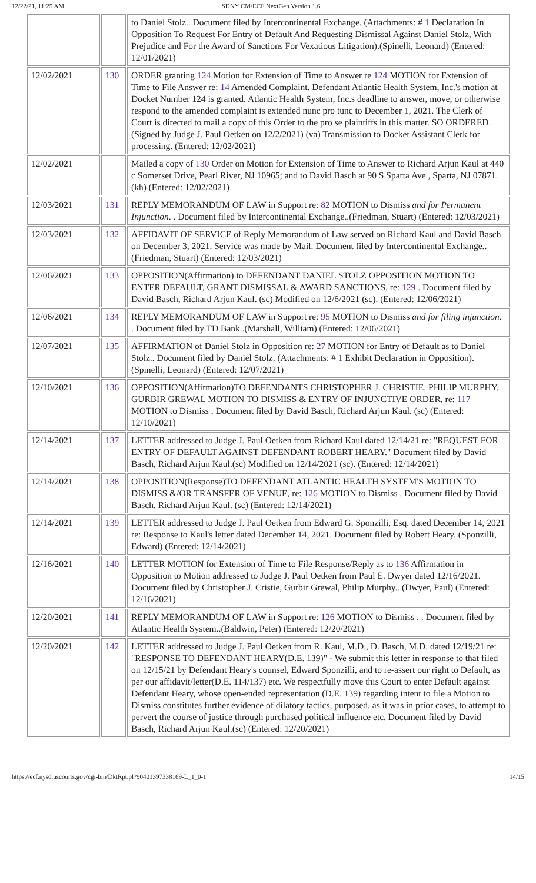12/22/21, 11:25 AM SDNY CM/ECF NextGen Version 1.6
| | | to Daniel Stolz.. Document filed by Intercontinental Exchange. (Attachments: # 1 Declaration In Opposition To Request For Entry of Default And Requesting Dismissal Against Daniel Stolz, With Prejudice and For the Award of Sanctions For Vexatious Litigation).(Spinelli, Leonard) (Entered: 12/01/2021) |
| 12/02/2021 | 130 | ORDER granting 124 Motion for Extension of Time to Answer re 124 MOTION for Extension of Time to File Answer re: 14 Amended Complaint. Defendant Atlantic Health System, Inc.'s motion at Docket Number 124 is granted. Atlantic Health System, Inc.s deadline to answer, move, or otherwise respond to the amended complaint is extended nunc pro tunc to December 1, 2021. The Clerk of Court is directed to mail a copy of this Order to the pro se plaintiffs in this matter. SO ORDERED. (Signed by Judge J. Paul Oetken on 12/2/2021) (va) Transmission to Docket Assistant Clerk for processing. (Entered: 12/02/2021) |
| 12/02/2021 | | Mailed a copy of 130 Order on Motion for Extension of Time to Answer to Richard Arjun Kaul at 440 c Somerset Drive, Pearl River, NJ 10965; and to David Basch at 90 S Sparta Ave., Sparta, NJ 07871. (kh) (Entered: 12/02/2021) |
| 12/03/2021 | 131 | REPLY MEMORANDUM OF LAW in Support re: 82 MOTION to Dismiss and for Permanent Injunction . . Document filed by Intercontinental Exchange..(Friedman, Stuart) (Entered: 12/03/2021) |
| 12/03/2021 | 132 | AFFIDAVIT OF SERVICE of Reply Memorandum of Law served on Richard Kaul and David Basch on December 3, 2021. Service was made by Mail. Document filed by Intercontinental Exchange..(Friedman, Stuart) (Entered: 12/03/2021) |
| 12/06/2021 | 133 | OPPOSITION(Affirmation) to DEFENDANT DANIEL STOLZ OPPOSITION MOTION TO ENTER DEFAULT, GRANT DISMISSAL & AWARD SANCTIONS, re: 129 . Document filed by David Basch, Richard Arjun Kaul. (sc) Modified on 12/6/2021 (sc). (Entered: 12/06/2021) |
| 12/06/2021 | 134 | REPLY MEMORANDUM OF LAW in Support re: 95 MOTION to Dismiss and for filing injunction . . Document filed by TD Bank..(Marshall, William) (Entered: 12/06/2021) |
| 12/07/2021 | 135 | AFFIRMATION of Daniel Stolz in Opposition re: 27 MOTION for Entry of Default as to Daniel Stolz.. Document filed by Daniel Stolz. (Attachments: # 1 Exhibit Declaration in Opposition).(Spinelli, Leonard) (Entered: 12/07/2021) |
| 12/10/2021 | 136 | OPPOSITION(Affirmation)TO DEFENDANTS CHRISTOPHER J. CHRISTIE, PHILIP MURPHY, GURBIR GREWAL MOTION TO DISMISS & ENTRY OF INJUNCTIVE ORDER, re: 117 MOTION to Dismiss . Document filed by David Basch, Richard Arjun Kaul. (sc) (Entered: 12/10/2021) |
| 12/14/2021 | 137 | LETTER addressed to Judge J. Paul Oetken from Richard Kaul dated 12/14/21 re: "REQUEST FOR ENTRY OF DEFAULT AGAINST DEFENDANT ROBERT HEARY." Document filed by David Basch, Richard Arjun Kaul.(sc) Modified on 12/14/2021 (sc). (Entered: 12/14/2021) |
| 12/14/2021 | 138 | OPPOSITION(Response)TO DEFENDANT ATLANTIC HEALTH SYSTEM'S MOTION TO DISMISS &/OR TRANSFER OF VENUE, re: 126 MOTION to Dismiss . Document filed by David Basch, Richard Arjun Kaul. (sc) (Entered: 12/14/2021) |
| 12/14/2021 | 139 | LETTER addressed to Judge J. Paul Oetken from Edward G. Sponzilli, Esq. dated December 14, 2021 re: Response to Kaul's letter dated December 14, 2021. Document filed by Robert Heary..(Sponzilli, Edward) (Entered: 12/14/2021) |
| 12/16/2021 | 140 | LETTER MOTION for Extension of Time to File Response/Reply as to 136 Affirmation in Opposition to Motion addressed to Judge J. Paul Oetken from Paul E. Dwyer dated 12/16/2021. Document filed by Christopher J. Cristie, Gurbir Grewal, Philip Murphy.. (Dwyer, Paul) (Entered: 12/16/2021) |
| 12/20/2021 | 141 | REPLY MEMORANDUM OF LAW in Support re: 126 MOTION to Dismiss . . Document filed by Atlantic Health System..(Baldwin, Peter) (Entered: 12/20/2021) |
| 12/20/2021 | 142 | LETTER addressed to Judge J. Paul Oetken from R. Kaul, M.D., D. Basch, M.D. dated 12/19/21 re: "RESPONSE TO DEFENDANT HEARY(D.E. 139)" - We submit this letter in response to that filed on 12/15/21 by Defendant Heary's counsel, Edward Sponzilli, and to re-assert our right to Default, as per our affidavit/letter(D.E. 114/137) etc. We respectfully move this Court to enter Default against Defendant Heary, whose open-ended representation (D.E. 139) regarding intent to file a Motion to Dismiss constitutes further evidence of dilatory tactics, purposed, as it was in prior cases, to attempt to pervert the course of justice through purchased political influence etc. Document filed by David Basch, Richard Arjun Kaul.(sc) (Entered: 12/20/2021) |
https://ecf.nysd.uscourts.gov/cgi-bin/DktRpt.pl?904013973381​69-L_1_0-1 14/15